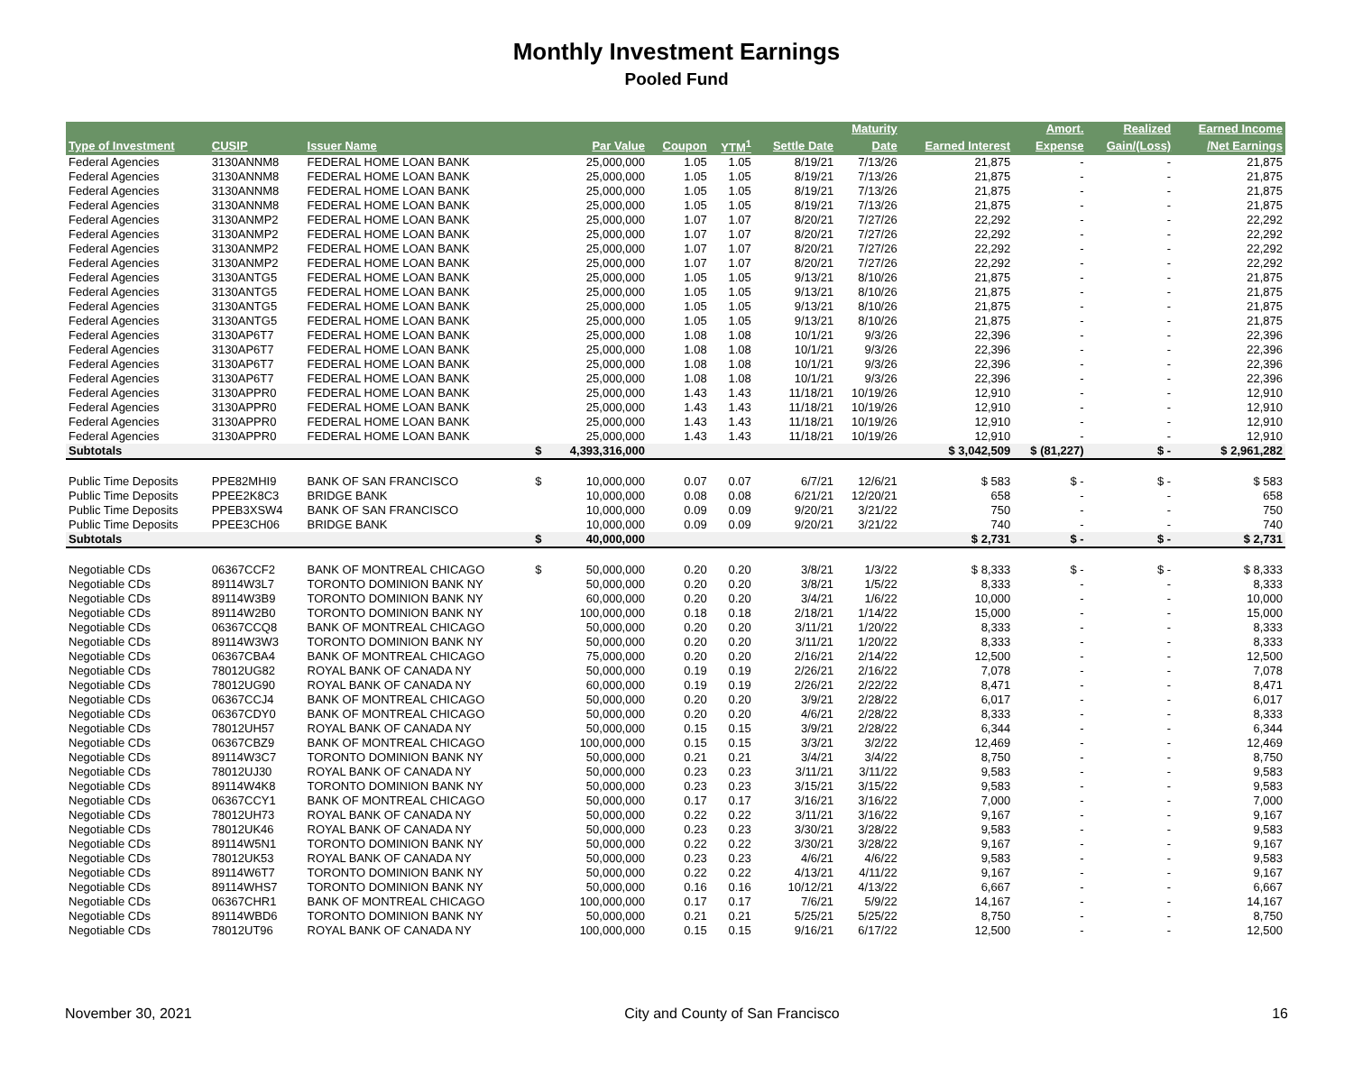Monthly Investment Earnings
Pooled Fund
| | | | | | | | | Maturity | | Amort. | Realized | Earned Income |
| --- | --- | --- | --- | --- | --- | --- | --- | --- | --- | --- | --- | --- |
| Type of Investment | CUSIP | Issuer Name | | Par Value | Coupon | YTM<sup>1</sup> | Settle Date | Date | Earned Interest | Expense | Gain/(Loss) | /Net Earnings |
| Federal Agencies | 3130ANNM8 | FEDERAL HOME LOAN BANK | | 25,000,000 | 1.05 | 1.05 | 8/19/21 | 7/13/26 | 21,875 | - | - | 21,875 |
| Federal Agencies | 3130ANNM8 | FEDERAL HOME LOAN BANK | | 25,000,000 | 1.05 | 1.05 | 8/19/21 | 7/13/26 | 21,875 | - | - | 21,875 |
| Federal Agencies | 3130ANNM8 | FEDERAL HOME LOAN BANK | | 25,000,000 | 1.05 | 1.05 | 8/19/21 | 7/13/26 | 21,875 | - | - | 21,875 |
| Federal Agencies | 3130ANNM8 | FEDERAL HOME LOAN BANK | | 25,000,000 | 1.05 | 1.05 | 8/19/21 | 7/13/26 | 21,875 | - | - | 21,875 |
| Federal Agencies | 3130ANMP2 | FEDERAL HOME LOAN BANK | | 25,000,000 | 1.07 | 1.07 | 8/20/21 | 7/27/26 | 22,292 | - | - | 22,292 |
| Federal Agencies | 3130ANMP2 | FEDERAL HOME LOAN BANK | | 25,000,000 | 1.07 | 1.07 | 8/20/21 | 7/27/26 | 22,292 | - | - | 22,292 |
| Federal Agencies | 3130ANMP2 | FEDERAL HOME LOAN BANK | | 25,000,000 | 1.07 | 1.07 | 8/20/21 | 7/27/26 | 22,292 | - | - | 22,292 |
| Federal Agencies | 3130ANMP2 | FEDERAL HOME LOAN BANK | | 25,000,000 | 1.07 | 1.07 | 8/20/21 | 7/27/26 | 22,292 | - | - | 22,292 |
| Federal Agencies | 3130ANTG5 | FEDERAL HOME LOAN BANK | | 25,000,000 | 1.05 | 1.05 | 9/13/21 | 8/10/26 | 21,875 | - | - | 21,875 |
| Federal Agencies | 3130ANTG5 | FEDERAL HOME LOAN BANK | | 25,000,000 | 1.05 | 1.05 | 9/13/21 | 8/10/26 | 21,875 | - | - | 21,875 |
| Federal Agencies | 3130ANTG5 | FEDERAL HOME LOAN BANK | | 25,000,000 | 1.05 | 1.05 | 9/13/21 | 8/10/26 | 21,875 | - | - | 21,875 |
| Federal Agencies | 3130ANTG5 | FEDERAL HOME LOAN BANK | | 25,000,000 | 1.05 | 1.05 | 9/13/21 | 8/10/26 | 21,875 | - | - | 21,875 |
| Federal Agencies | 3130AP6T7 | FEDERAL HOME LOAN BANK | | 25,000,000 | 1.08 | 1.08 | 10/1/21 | 9/3/26 | 22,396 | - | - | 22,396 |
| Federal Agencies | 3130AP6T7 | FEDERAL HOME LOAN BANK | | 25,000,000 | 1.08 | 1.08 | 10/1/21 | 9/3/26 | 22,396 | - | - | 22,396 |
| Federal Agencies | 3130AP6T7 | FEDERAL HOME LOAN BANK | | 25,000,000 | 1.08 | 1.08 | 10/1/21 | 9/3/26 | 22,396 | - | - | 22,396 |
| Federal Agencies | 3130AP6T7 | FEDERAL HOME LOAN BANK | | 25,000,000 | 1.08 | 1.08 | 10/1/21 | 9/3/26 | 22,396 | - | - | 22,396 |
| Federal Agencies | 3130APPR0 | FEDERAL HOME LOAN BANK | | 25,000,000 | 1.43 | 1.43 | 11/18/21 | 10/19/26 | 12,910 | - | - | 12,910 |
| Federal Agencies | 3130APPR0 | FEDERAL HOME LOAN BANK | | 25,000,000 | 1.43 | 1.43 | 11/18/21 | 10/19/26 | 12,910 | - | - | 12,910 |
| Federal Agencies | 3130APPR0 | FEDERAL HOME LOAN BANK | | 25,000,000 | 1.43 | 1.43 | 11/18/21 | 10/19/26 | 12,910 | - | - | 12,910 |
| Federal Agencies | 3130APPR0 | FEDERAL HOME LOAN BANK | | 25,000,000 | 1.43 | 1.43 | 11/18/21 | 10/19/26 | 12,910 | - | - | 12,910 |
| Subtotals | | | $ | 4,393,316,000 | | | | | $ 3,042,509 | $ (81,227) | $ - | $ 2,961,282 |
| Public Time Deposits | PPE82MHI9 | BANK OF SAN FRANCISCO | $ | 10,000,000 | 0.07 | 0.07 | 6/7/21 | 12/6/21 | $ 583 | $ - | $ - | $ 583 |
| Public Time Deposits | PPEE2K8C3 | BRIDGE BANK | | 10,000,000 | 0.08 | 0.08 | 6/21/21 | 12/20/21 | 658 | - | - | 658 |
| Public Time Deposits | PPEB3XSW4 | BANK OF SAN FRANCISCO | | 10,000,000 | 0.09 | 0.09 | 9/20/21 | 3/21/22 | 750 | - | - | 750 |
| Public Time Deposits | PPEE3CH06 | BRIDGE BANK | | 10,000,000 | 0.09 | 0.09 | 9/20/21 | 3/21/22 | 740 | - | - | 740 |
| Subtotals | | | $ | 40,000,000 | | | | | $ 2,731 | $ - | $ - | $ 2,731 |
| Negotiable CDs | 06367CCF2 | BANK OF MONTREAL CHICAGO | $ | 50,000,000 | 0.20 | 0.20 | 3/8/21 | 1/3/22 | $ 8,333 | $ - | $ - | $ 8,333 |
| Negotiable CDs | 89114W3L7 | TORONTO DOMINION BANK NY | | 50,000,000 | 0.20 | 0.20 | 3/8/21 | 1/5/22 | 8,333 | - | - | 8,333 |
| Negotiable CDs | 89114W3B9 | TORONTO DOMINION BANK NY | | 60,000,000 | 0.20 | 0.20 | 3/4/21 | 1/6/22 | 10,000 | - | - | 10,000 |
| Negotiable CDs | 89114W2B0 | TORONTO DOMINION BANK NY | | 100,000,000 | 0.18 | 0.18 | 2/18/21 | 1/14/22 | 15,000 | - | - | 15,000 |
| Negotiable CDs | 06367CCQ8 | BANK OF MONTREAL CHICAGO | | 50,000,000 | 0.20 | 0.20 | 3/11/21 | 1/20/22 | 8,333 | - | - | 8,333 |
| Negotiable CDs | 89114W3W3 | TORONTO DOMINION BANK NY | | 50,000,000 | 0.20 | 0.20 | 3/11/21 | 1/20/22 | 8,333 | - | - | 8,333 |
| Negotiable CDs | 06367CBA4 | BANK OF MONTREAL CHICAGO | | 75,000,000 | 0.20 | 0.20 | 2/16/21 | 2/14/22 | 12,500 | - | - | 12,500 |
| Negotiable CDs | 78012UG82 | ROYAL BANK OF CANADA NY | | 50,000,000 | 0.19 | 0.19 | 2/26/21 | 2/16/22 | 7,078 | - | - | 7,078 |
| Negotiable CDs | 78012UG90 | ROYAL BANK OF CANADA NY | | 60,000,000 | 0.19 | 0.19 | 2/26/21 | 2/22/22 | 8,471 | - | - | 8,471 |
| Negotiable CDs | 06367CCJ4 | BANK OF MONTREAL CHICAGO | | 50,000,000 | 0.20 | 0.20 | 3/9/21 | 2/28/22 | 6,017 | - | - | 6,017 |
| Negotiable CDs | 06367CDY0 | BANK OF MONTREAL CHICAGO | | 50,000,000 | 0.20 | 0.20 | 4/6/21 | 2/28/22 | 8,333 | - | - | 8,333 |
| Negotiable CDs | 78012UH57 | ROYAL BANK OF CANADA NY | | 50,000,000 | 0.15 | 0.15 | 3/9/21 | 2/28/22 | 6,344 | - | - | 6,344 |
| Negotiable CDs | 06367CBZ9 | BANK OF MONTREAL CHICAGO | | 100,000,000 | 0.15 | 0.15 | 3/3/21 | 3/2/22 | 12,469 | - | - | 12,469 |
| Negotiable CDs | 89114W3C7 | TORONTO DOMINION BANK NY | | 50,000,000 | 0.21 | 0.21 | 3/4/21 | 3/4/22 | 8,750 | - | - | 8,750 |
| Negotiable CDs | 78012UJ30 | ROYAL BANK OF CANADA NY | | 50,000,000 | 0.23 | 0.23 | 3/11/21 | 3/11/22 | 9,583 | - | - | 9,583 |
| Negotiable CDs | 89114W4K8 | TORONTO DOMINION BANK NY | | 50,000,000 | 0.23 | 0.23 | 3/15/21 | 3/15/22 | 9,583 | - | - | 9,583 |
| Negotiable CDs | 06367CCY1 | BANK OF MONTREAL CHICAGO | | 50,000,000 | 0.17 | 0.17 | 3/16/21 | 3/16/22 | 7,000 | - | - | 7,000 |
| Negotiable CDs | 78012UH73 | ROYAL BANK OF CANADA NY | | 50,000,000 | 0.22 | 0.22 | 3/11/21 | 3/16/22 | 9,167 | - | - | 9,167 |
| Negotiable CDs | 78012UK46 | ROYAL BANK OF CANADA NY | | 50,000,000 | 0.23 | 0.23 | 3/30/21 | 3/28/22 | 9,583 | - | - | 9,583 |
| Negotiable CDs | 89114W5N1 | TORONTO DOMINION BANK NY | | 50,000,000 | 0.22 | 0.22 | 3/30/21 | 3/28/22 | 9,167 | - | - | 9,167 |
| Negotiable CDs | 78012UK53 | ROYAL BANK OF CANADA NY | | 50,000,000 | 0.23 | 0.23 | 4/6/21 | 4/6/22 | 9,583 | - | - | 9,583 |
| Negotiable CDs | 89114W6T7 | TORONTO DOMINION BANK NY | | 50,000,000 | 0.22 | 0.22 | 4/13/21 | 4/11/22 | 9,167 | - | - | 9,167 |
| Negotiable CDs | 89114WHS7 | TORONTO DOMINION BANK NY | | 50,000,000 | 0.16 | 0.16 | 10/12/21 | 4/13/22 | 6,667 | - | - | 6,667 |
| Negotiable CDs | 06367CHR1 | BANK OF MONTREAL CHICAGO | | 100,000,000 | 0.17 | 0.17 | 7/6/21 | 5/9/22 | 14,167 | - | - | 14,167 |
| Negotiable CDs | 89114WBD6 | TORONTO DOMINION BANK NY | | 50,000,000 | 0.21 | 0.21 | 5/25/21 | 5/25/22 | 8,750 | - | - | 8,750 |
| Negotiable CDs | 78012UT96 | ROYAL BANK OF CANADA NY | | 100,000,000 | 0.15 | 0.15 | 9/16/21 | 6/17/22 | 12,500 | - | - | 12,500 |
November 30, 2021 City and County of San Francisco 16